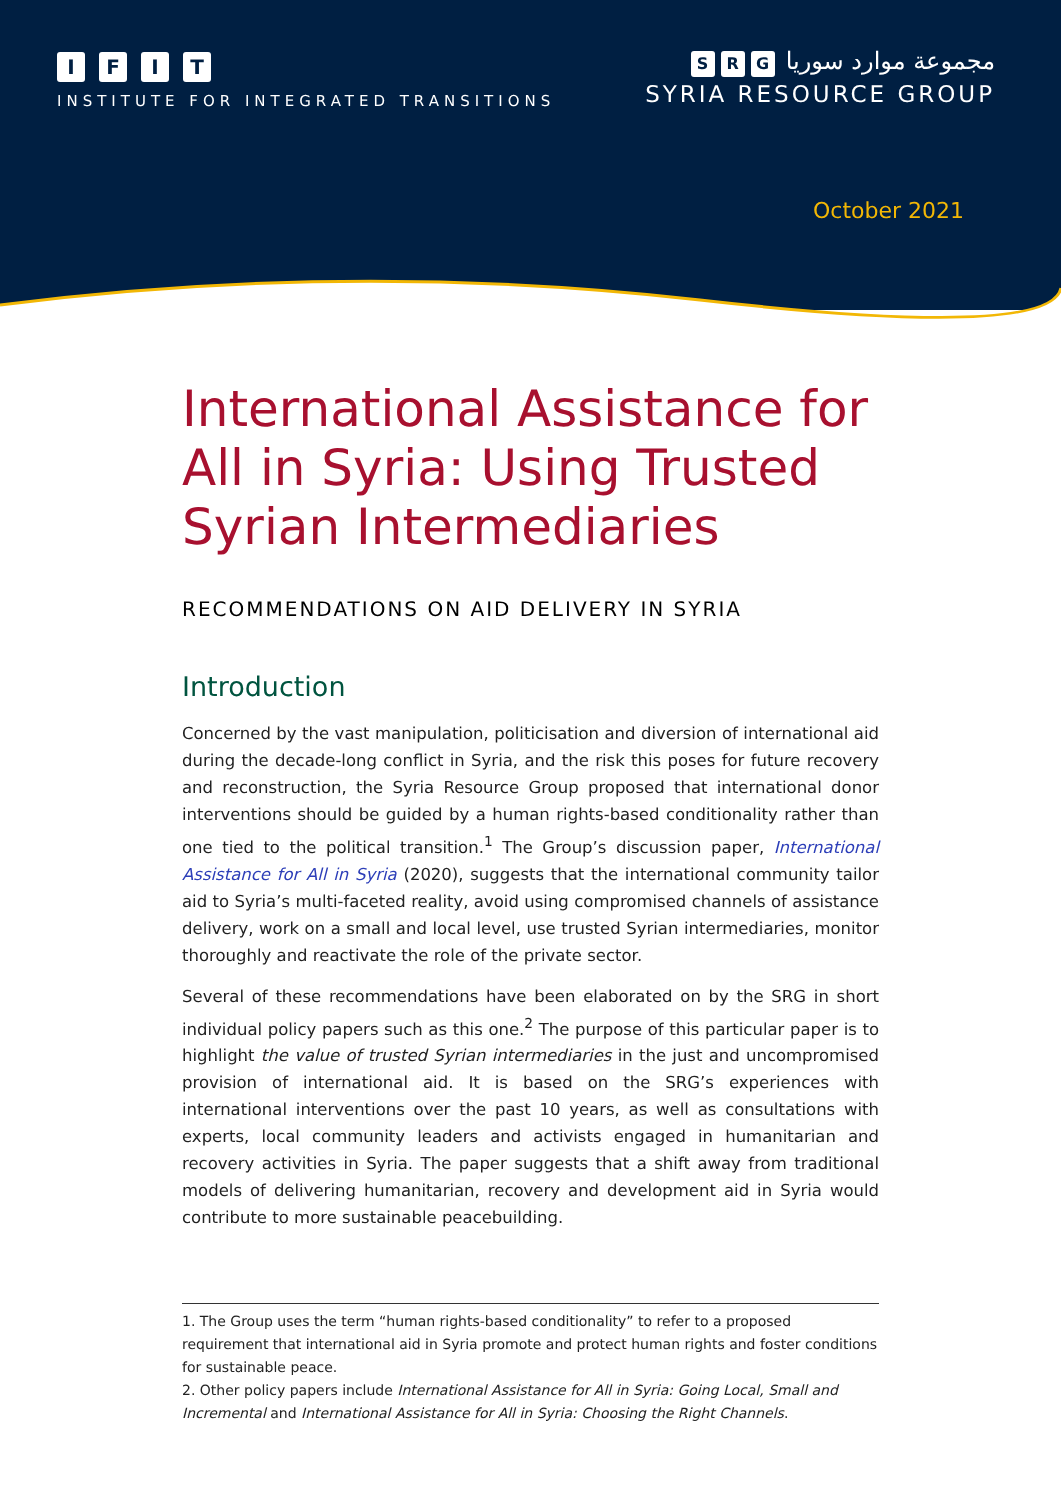IFIT
INSTITUTE FOR INTEGRATED TRANSITIONS
S R G مجموعة موارد سوريا
SYRIA RESOURCE GROUP
October 2021
International Assistance for All in Syria: Using Trusted Syrian Intermediaries
RECOMMENDATIONS ON AID DELIVERY IN SYRIA
Introduction
Concerned by the vast manipulation, politicisation and diversion of international aid during the decade-long conflict in Syria, and the risk this poses for future recovery and reconstruction, the Syria Resource Group proposed that international donor interventions should be guided by a human rights-based conditionality rather than one tied to the political transition.<sup>1</sup> The Group’s discussion paper, International Assistance for All in Syria (2020), suggests that the international community tailor aid to Syria’s multi-faceted reality, avoid using compromised channels of assistance delivery, work on a small and local level, use trusted Syrian intermediaries, monitor thoroughly and reactivate the role of the private sector.
Several of these recommendations have been elaborated on by the SRG in short individual policy papers such as this one.<sup>2</sup> The purpose of this particular paper is to highlight the value of trusted Syrian intermediaries in the just and uncompromised provision of international aid. It is based on the SRG’s experiences with international interventions over the past 10 years, as well as consultations with experts, local community leaders and activists engaged in humanitarian and recovery activities in Syria. The paper suggests that a shift away from traditional models of delivering humanitarian, recovery and development aid in Syria would contribute to more sustainable peacebuilding.
1. The Group uses the term “human rights-based conditionality” to refer to a proposed requirement that international aid in Syria promote and protect human rights and foster conditions for sustainable peace.
2. Other policy papers include International Assistance for All in Syria: Going Local, Small and Incremental and International Assistance for All in Syria: Choosing the Right Channels.